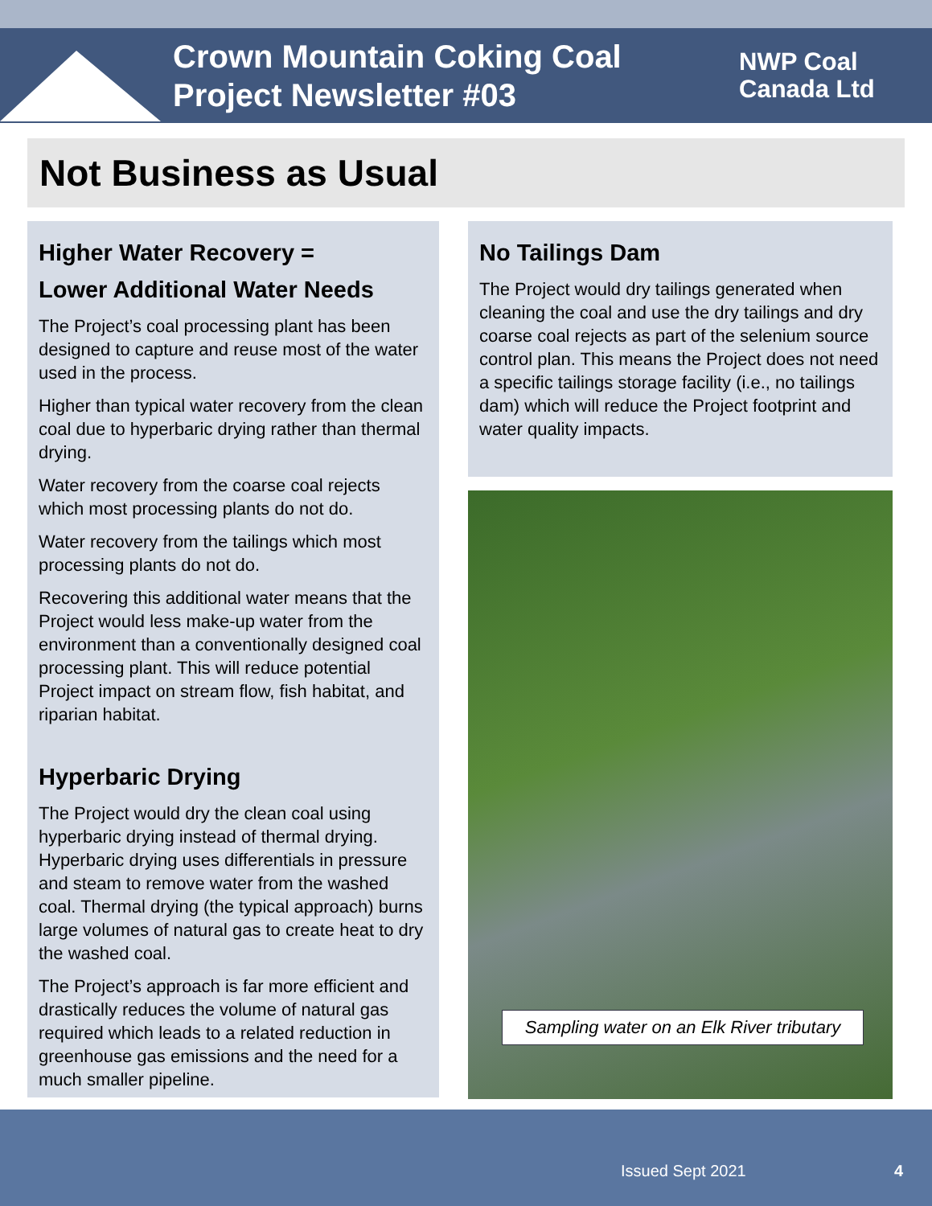Crown Mountain Coking Coal
Project Newsletter #03
NWP Coal
Canada Ltd
Not Business as Usual
Higher Water Recovery =
Lower Additional Water Needs
The Project’s coal processing plant has been designed to capture and reuse most of the water used in the process.
Higher than typical water recovery from the clean coal due to hyperbaric drying rather than thermal drying.
Water recovery from the coarse coal rejects which most processing plants do not do.
Water recovery from the tailings which most processing plants do not do.
Recovering this additional water means that the Project would less make-up water from the environment than a conventionally designed coal processing plant. This will reduce potential Project impact on stream flow, fish habitat, and riparian habitat.
Hyperbaric Drying
The Project would dry the clean coal using hyperbaric drying instead of thermal drying. Hyperbaric drying uses differentials in pressure and steam to remove water from the washed coal. Thermal drying (the typical approach) burns large volumes of natural gas to create heat to dry the washed coal.
The Project’s approach is far more efficient and drastically reduces the volume of natural gas required which leads to a related reduction in greenhouse gas emissions and the need for a much smaller pipeline.
No Tailings Dam
The Project would dry tailings generated when cleaning the coal and use the dry tailings and dry coarse coal rejects as part of the selenium source control plan. This means the Project does not need a specific tailings storage facility (i.e., no tailings dam) which will reduce the Project footprint and water quality impacts.
Sampling water on an Elk River tributary
Issued Sept 2021 4